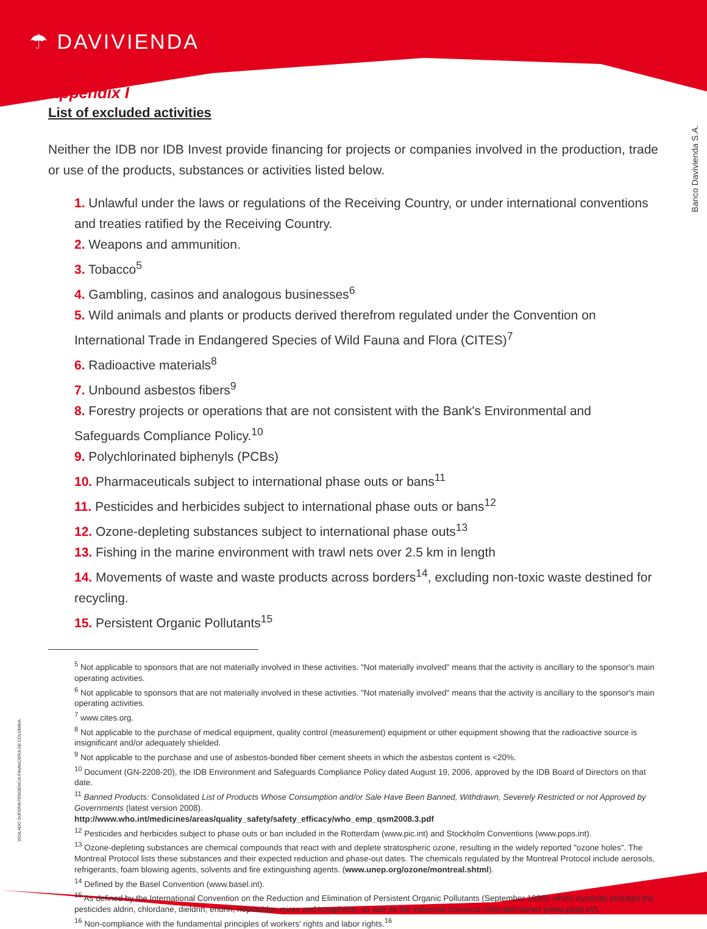☂ DAVIVIENDA
Banco Davivienda S.A.
VIGILADO SUPERINTENDENCIA FINANCIERA DE COLOMBIA
Appendix I
List of excluded activities
Neither the IDB nor IDB Invest provide financing for projects or companies involved in the production, trade or use of the products, substances or activities listed below.
1. Unlawful under the laws or regulations of the Receiving Country, or under international conventions and treaties ratified by the Receiving Country.
2. Weapons and ammunition.
3. Tobacco<sup>5</sup>
4. Gambling, casinos and analogous businesses<sup>6</sup>
5. Wild animals and plants or products derived therefrom regulated under the Convention on International Trade in Endangered Species of Wild Fauna and Flora (CITES)<sup>7</sup>
6. Radioactive materials<sup>8</sup>
7. Unbound asbestos fibers<sup>9</sup>
8. Forestry projects or operations that are not consistent with the Bank's Environmental and Safeguards Compliance Policy.<sup>10</sup>
9. Polychlorinated biphenyls (PCBs)
10. Pharmaceuticals subject to international phase outs or bans<sup>11</sup>
11. Pesticides and herbicides subject to international phase outs or bans<sup>12</sup>
12. Ozone-depleting substances subject to international phase outs<sup>13</sup>
13. Fishing in the marine environment with trawl nets over 2.5 km in length
14. Movements of waste and waste products across borders<sup>14</sup>, excluding non-toxic waste destined for recycling.
15. Persistent Organic Pollutants<sup>15</sup>
<sup>5</sup> Not applicable to sponsors that are not materially involved in these activities. "Not materially involved" means that the activity is ancillary to the sponsor's main operating activities.
<sup>6</sup> Not applicable to sponsors that are not materially involved in these activities. "Not materially involved" means that the activity is ancillary to the sponsor's main operating activities.
<sup>7</sup> www.cites.org.
<sup>8</sup> Not applicable to the purchase of medical equipment, quality control (measurement) equipment or other equipment showing that the radioactive source is insignificant and/or adequately shielded.
<sup>9</sup> Not applicable to the purchase and use of asbestos-bonded fiber cement sheets in which the asbestos content is <20%.
<sup>10</sup> Document (GN-2208-20), the IDB Environment and Safeguards Compliance Policy dated August 19, 2006, approved by the IDB Board of Directors on that date.
<sup>11</sup> Banned Products: Consolidated List of Products Whose Consumption and/or Sale Have Been Banned, Withdrawn, Severely Restricted or not Approved by Governments (latest version 2008).
http://www.who.int/medicines/areas/quality_safety/safety_efficacy/who_emp_qsm2008.3.pdf
<sup>12</sup> Pesticides and herbicides subject to phase outs or ban included in the Rotterdam (www.pic.int) and Stockholm Conventions (www.pops.int).
<sup>13</sup> Ozone-depleting substances are chemical compounds that react with and deplete stratospheric ozone, resulting in the widely reported "ozone holes". The Montreal Protocol lists these substances and their expected reduction and phase-out dates. The chemicals regulated by the Montreal Protocol include aerosols, refrigerants, foam blowing agents, solvents and fire extinguishing agents. (www.unep.org/ozone/montreal.shtml).
<sup>14</sup> Defined by the Basel Convention (www.basel.int).
<sup>15</sup> As defined by the International Convention on the Reduction and Elimination of Persistent Organic Pollutants (September 1999), which currently includes the pesticides aldrin, chlordane, dieldrin, endrin, heptachlor, mirex and toxaphene, as well as the industrial chemical chlorobenzenes (www.pops.int).
<sup>16</sup> Non-compliance with the fundamental principles of workers' rights and labor rights.<sup>16</sup>